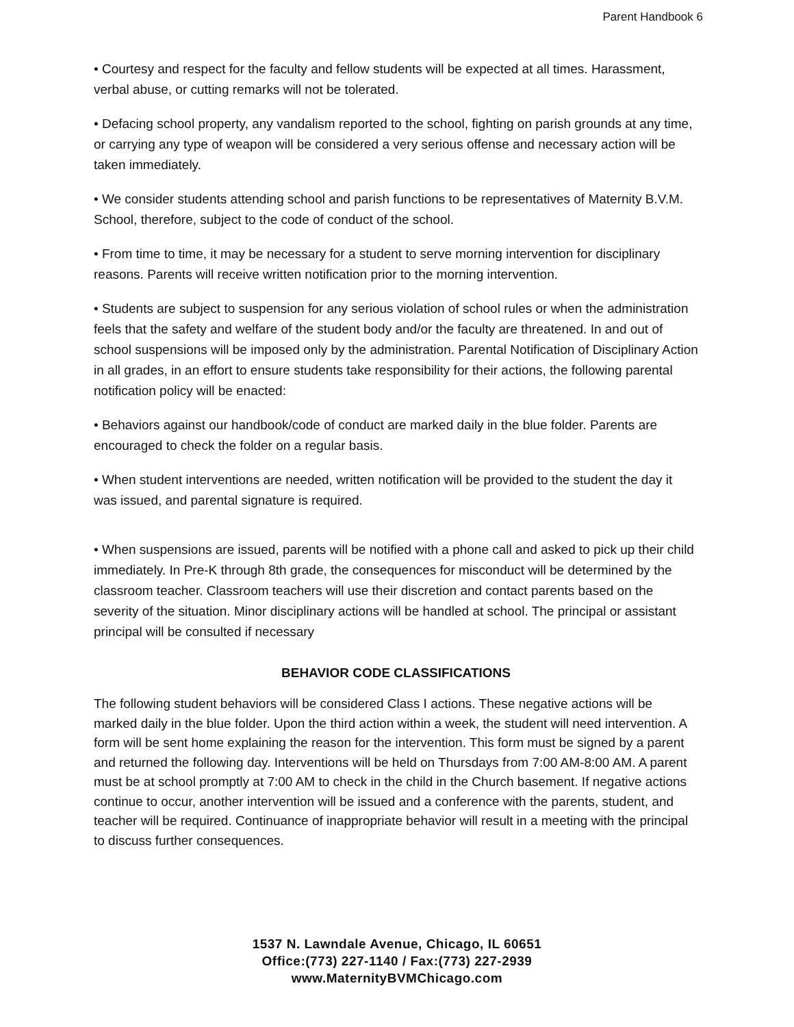Parent Handbook 6
• Courtesy and respect for the faculty and fellow students will be expected at all times. Harassment, verbal abuse, or cutting remarks will not be tolerated.
• Defacing school property, any vandalism reported to the school, fighting on parish grounds at any time, or carrying any type of weapon will be considered a very serious offense and necessary action will be taken immediately.
• We consider students attending school and parish functions to be representatives of Maternity B.V.M. School, therefore, subject to the code of conduct of the school.
• From time to time, it may be necessary for a student to serve morning intervention for disciplinary reasons. Parents will receive written notification prior to the morning intervention.
• Students are subject to suspension for any serious violation of school rules or when the administration feels that the safety and welfare of the student body and/or the faculty are threatened. In and out of school suspensions will be imposed only by the administration. Parental Notification of Disciplinary Action in all grades, in an effort to ensure students take responsibility for their actions, the following parental notification policy will be enacted:
• Behaviors against our handbook/code of conduct are marked daily in the blue folder. Parents are encouraged to check the folder on a regular basis.
• When student interventions are needed, written notification will be provided to the student the day it was issued, and parental signature is required.
• When suspensions are issued, parents will be notified with a phone call and asked to pick up their child immediately. In Pre-K through 8th grade, the consequences for misconduct will be determined by the classroom teacher. Classroom teachers will use their discretion and contact parents based on the severity of the situation. Minor disciplinary actions will be handled at school. The principal or assistant principal will be consulted if necessary
BEHAVIOR CODE CLASSIFICATIONS
The following student behaviors will be considered Class I actions. These negative actions will be marked daily in the blue folder. Upon the third action within a week, the student will need intervention. A form will be sent home explaining the reason for the intervention. This form must be signed by a parent and returned the following day. Interventions will be held on Thursdays from 7:00 AM-8:00 AM. A parent must be at school promptly at 7:00 AM to check in the child in the Church basement. If negative actions continue to occur, another intervention will be issued and a conference with the parents, student, and teacher will be required. Continuance of inappropriate behavior will result in a meeting with the principal to discuss further consequences.
1537 N. Lawndale Avenue, Chicago, IL 60651
Office:(773) 227-1140 / Fax:(773) 227-2939
www.MaternityBVMChicago.com